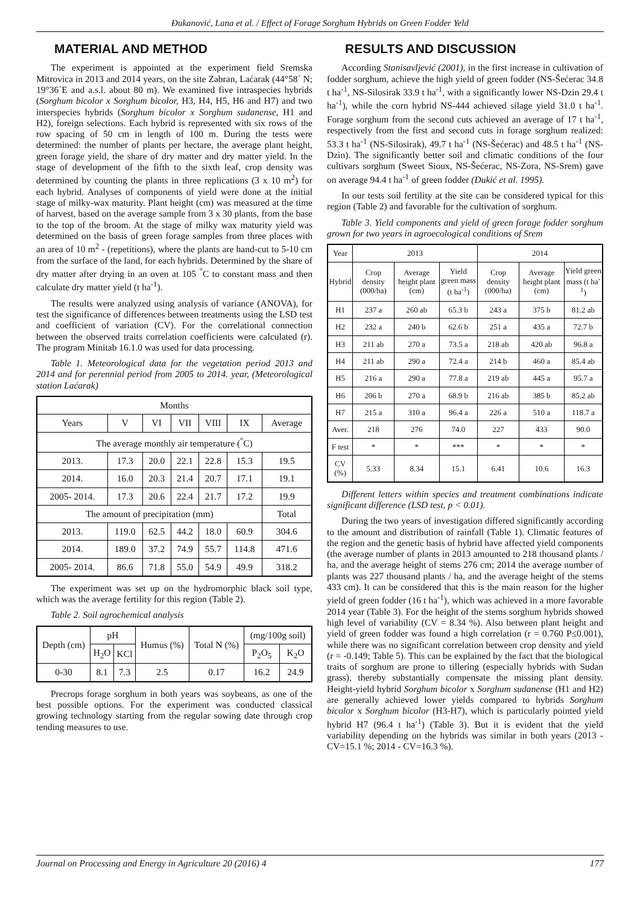Đukanović, Lana et al. / Effect of Forage Sorghum Hybrids on Green Fodder Yeld
MATERIAL AND METHOD
The experiment is appointed at the experiment field Sremska Mitrovica in 2013 and 2014 years, on the site Zabran, Laćarak (44°58´ N; 19°36´E and a.s.l. about 80 m). We examined five intraspecies hybrids (Sorghum bicolor x Sorghum bicolor, H3, H4, H5, H6 and H7) and two interspecies hybrids (Sorghum bicolor x Sorghum sudanense, H1 and H2), foreign selections. Each hybrid is represented with six rows of the row spacing of 50 cm in length of 100 m. During the tests were determined: the number of plants per hectare, the average plant height, green forage yield, the share of dry matter and dry matter yield. In the stage of development of the fifth to the sixth leaf, crop density was determined by counting the plants in three replications (3 x 10 m<sup>2</sup>) for each hybrid. Analyses of components of yield were done at the initial stage of milky-wax maturity. Plant height (cm) was measured at the time of harvest, based on the average sample from 3 x 30 plants, from the base to the top of the broom. At the stage of milky wax maturity yield was determined on the basis of green forage samples from three places with an area of 10 m<sup>2</sup> - (repetitions), where the plants are hand-cut to 5-10 cm from the surface of the land, for each hybrids. Determined by the share of dry matter after drying in an oven at 105 <sup>°</sup>C to constant mass and then calculate dry matter yield (t ha<sup>-1</sup>).
The results were analyzed using analysis of variance (ANOVA), for test the significance of differences between treatments using the LSD test and coefficient of variation (CV). For the correlational connection between the observed traits correlation coefficients were calculated (r). The program Minitab 16.1.0 was used for data processing.
Table 1. Meteorological data for the vegetation period 2013 and 2014 and for perennial period from 2005 to 2014. year, (Meteorological station Laćarak)
| Months | | | | | | |
| --- | --- | --- | --- | --- | --- | --- |
| Years | V | VI | VII | VIII | IX | Average |
| The average monthly air temperature (<sup>°</sup>C) | | | | | | |
| 2013. | 17.3 | 20.0 | 22.1 | 22.8 | 15.3 | 19.5 |
| 2014. | 16.0 | 20.3 | 21.4 | 20.7 | 17.1 | 19.1 |
| 2005- 2014. | 17.3 | 20.6 | 22.4 | 21.7 | 17.2 | 19.9 |
| The amount of precipitation (mm) | | | | | | Total |
| 2013. | 119.0 | 62.5 | 44.2 | 18.0 | 60.9 | 304.6 |
| 2014. | 189.0 | 37.2 | 74.9 | 55.7 | 114.8 | 471.6 |
| 2005- 2014. | 86.6 | 71.8 | 55.0 | 54.9 | 49.9 | 318.2 |
The experiment was set up on the hydromorphic black soil type, which was the average fertility for this region (Table 2).
Table 2. Soil agrochemical analysis
| Depth (cm) | pH | | Humus (%) | Total N (%) | (mg/100g soil) | |
| --- | --- | --- | --- | --- | --- | --- |
| | H<sub>2</sub>O | KCl | | | P<sub>2</sub>O<sub>5</sub> | K<sub>2</sub>O |
| 0-30 | 8.1 | 7.3 | 2.5 | 0.17 | 16.2 | 24.9 |
Precrops forage sorghum in both years was soybeans, as one of the best possible options. For the experiment was conducted classical growing technology starting from the regular sowing date through crop tending measures to use.
RESULTS AND DISCUSSION
According Stanisavljević (2001), in the first increase in cultivation of fodder sorghum, achieve the high yield of green fodder (NS-Šećerac 34.8 t ha<sup>-1</sup>, NS-Silosirak 33.9 t ha<sup>-1</sup>, with a significantly lower NS-Dzin 29.4 t ha<sup>-1</sup>), while the corn hybrid NS-444 achieved silage yield 31.0 t ha<sup>-1</sup>. Forage sorghum from the second cuts achieved an average of 17 t ha<sup>-1</sup>, respectively from the first and second cuts in forage sorghum realized: 53.3 t ha<sup>-1</sup> (NS-Silosirak), 49.7 t ha<sup>-1</sup> (NS-Šećerac) and 48.5 t ha<sup>-1</sup> (NS-Dzin). The significantly better soil and climatic conditions of the four cultivars sorghum (Sweet Sioux, NS-Šećerac, NS-Zora, NS-Srem) gave on average 94.4 t ha<sup>-1</sup> of green fodder (Đukić et al. 1995).
In our tests soil fertility at the site can be considered typical for this region (Table 2) and favorable for the cultivation of sorghum.
Table 3. Yield components and yield of green forage fodder sorghum grown for two years in agroecological conditions of Srem
| Year | 2013 | | | 2014 | | |
| --- | --- | --- | --- | --- | --- | --- |
| Hybrid | Crop density (000/ha) | Average height plant (cm) | Yield green mass (t ha<sup>-1</sup>) | Crop density (000/ha) | Average height plant (cm) | Yield green mass (t ha<sup>-1</sup>) |
| H1 | 237 a | 260 ab | 65.3 b | 243 a | 375 b | 81.2 ab |
| H2 | 232 a | 240 b | 62.6 b | 251 a | 435 a | 72.7 b |
| H3 | 211 ab | 270 a | 73.5 a | 218 ab | 420 ab | 96.8 a |
| H4 | 211 ab | 290 a | 72.4 a | 214 b | 460 a | 85.4 ab |
| H5 | 216 a | 290 a | 77.8 a | 219 ab | 445 a | 95.7 a |
| H6 | 206 b | 270 a | 68.9 b | 216 ab | 385 b | 85.2 ab |
| H7 | 215 a | 310 a | 96.4 a | 226 a | 510 a | 118.7 a |
| Aver. | 218 | 276 | 74.0 | 227 | 433 | 90.0 |
| F test | * | * | *** | * | * | * |
| CV (%) | 5.33 | 8.34 | 15.1 | 6.41 | 10.6 | 16.3 |
Different letters within species and treatment combinations indicate significant difference (LSD test, p < 0.01).
During the two years of investigation differed significantly according to the amount and distribution of rainfall (Table 1). Climatic features of the region and the genetic basis of hybrid have affected yield components (the average number of plants in 2013 amounted to 218 thousand plants / ha, and the average height of stems 276 cm; 2014 the average number of plants was 227 thousand plants / ha, and the average height of the stems 433 cm). It can be considered that this is the main reason for the higher yield of green fodder (16 t ha<sup>-1</sup>), which was achieved in a more favorable 2014 year (Table 3). For the height of the stems sorghum hybrids showed high level of variability (CV = 8.34 %). Also between plant height and yield of green fodder was found a high correlation (r = 0.760 P≤0.001), while there was no significant correlation between crop density and yield (r = -0.149; Table 5). This can be explained by the fact that the biological traits of sorghum are prone to tillering (especially hybrids with Sudan grass), thereby substantially compensate the missing plant density. Height-yield hybrid Sorghum bicolor x Sorghum sudanense (H1 and H2) are generally achieved lower yields compared to hybrids Sorghum bicolor x Sorghum bicolor (H3-H7), which is particularly pointed yield hybrid H7 (96.4 t ha<sup>-1</sup>) (Table 3). But it is evident that the yield variability depending on the hybrids was similar in both years (2013 - CV=15.1 %; 2014 - CV=16.3 %).
Journal on Processing and Energy in Agriculture 20 (2016) 4 177